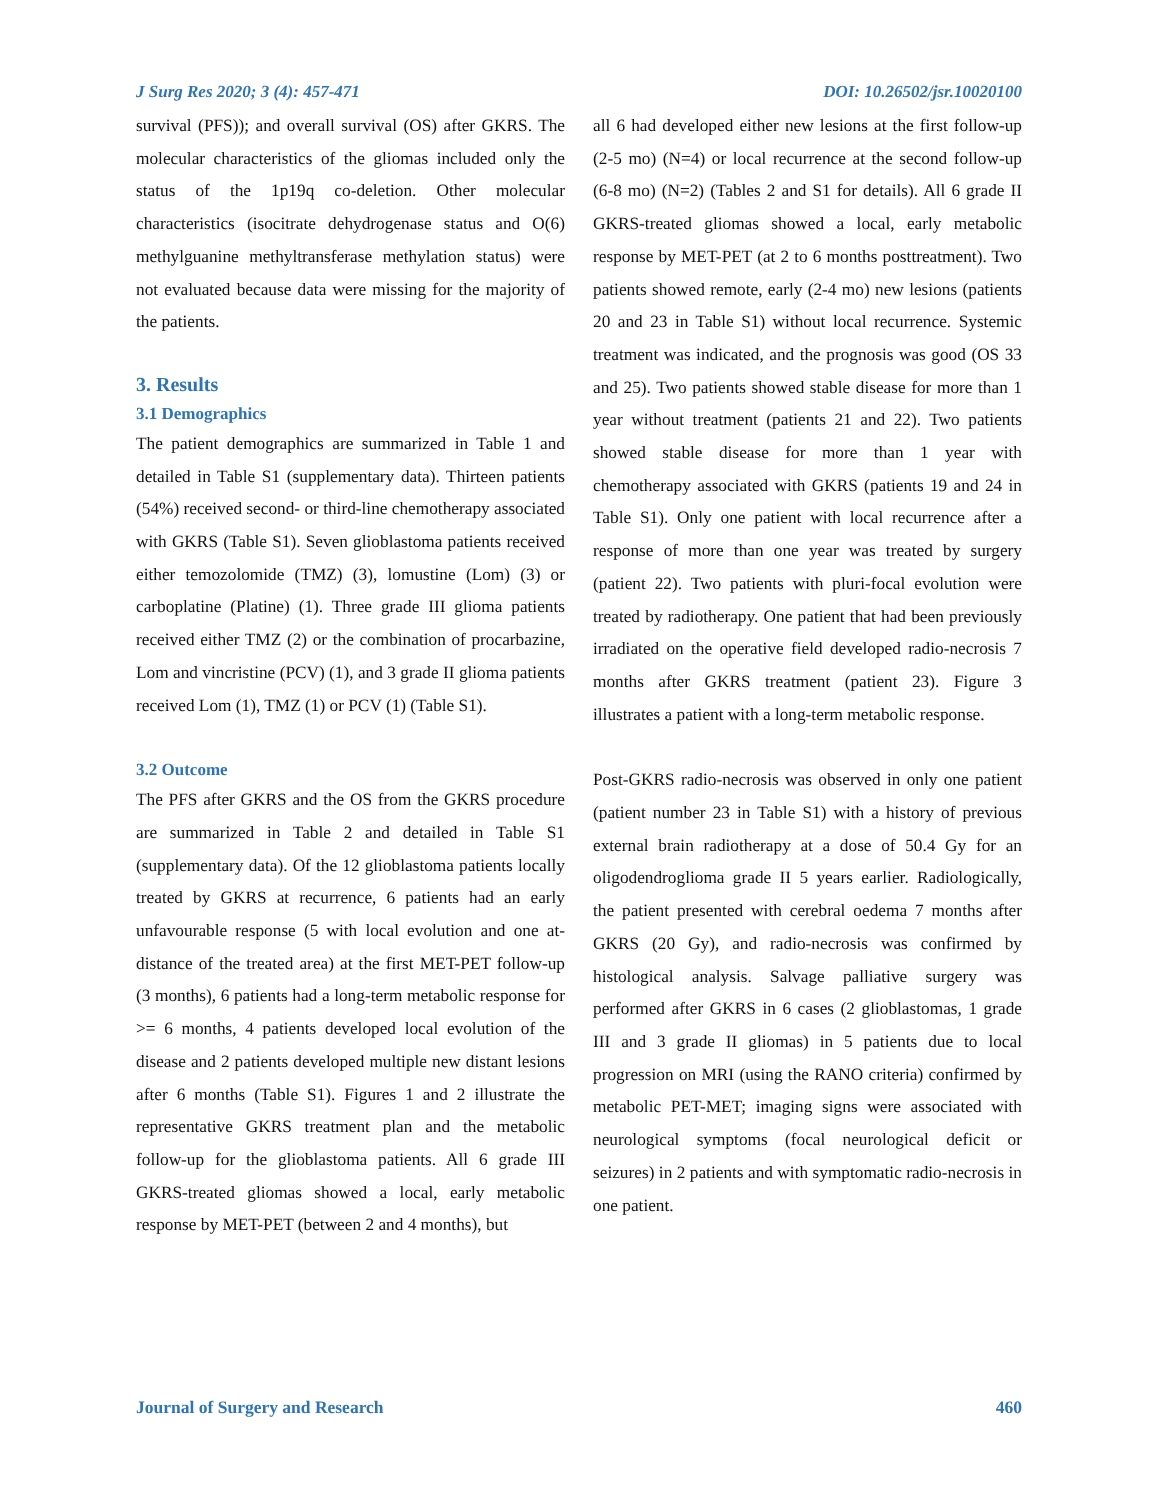J Surg Res 2020; 3 (4): 457-471 DOI: 10.26502/jsr.10020100
survival (PFS)); and overall survival (OS) after GKRS. The molecular characteristics of the gliomas included only the status of the 1p19q co-deletion. Other molecular characteristics (isocitrate dehydrogenase status and O(6) methylguanine methyltransferase methylation status) were not evaluated because data were missing for the majority of the patients.
3. Results
3.1 Demographics
The patient demographics are summarized in Table 1 and detailed in Table S1 (supplementary data). Thirteen patients (54%) received second- or third-line chemotherapy associated with GKRS (Table S1). Seven glioblastoma patients received either temozolomide (TMZ) (3), lomustine (Lom) (3) or carboplatine (Platine) (1). Three grade III glioma patients received either TMZ (2) or the combination of procarbazine, Lom and vincristine (PCV) (1), and 3 grade II glioma patients received Lom (1), TMZ (1) or PCV (1) (Table S1).
3.2 Outcome
The PFS after GKRS and the OS from the GKRS procedure are summarized in Table 2 and detailed in Table S1 (supplementary data). Of the 12 glioblastoma patients locally treated by GKRS at recurrence, 6 patients had an early unfavourable response (5 with local evolution and one at-distance of the treated area) at the first MET-PET follow-up (3 months), 6 patients had a long-term metabolic response for >= 6 months, 4 patients developed local evolution of the disease and 2 patients developed multiple new distant lesions after 6 months (Table S1). Figures 1 and 2 illustrate the representative GKRS treatment plan and the metabolic follow-up for the glioblastoma patients. All 6 grade III GKRS-treated gliomas showed a local, early metabolic response by MET-PET (between 2 and 4 months), but
all 6 had developed either new lesions at the first follow-up (2-5 mo) (N=4) or local recurrence at the second follow-up (6-8 mo) (N=2) (Tables 2 and S1 for details). All 6 grade II GKRS-treated gliomas showed a local, early metabolic response by MET-PET (at 2 to 6 months posttreatment). Two patients showed remote, early (2-4 mo) new lesions (patients 20 and 23 in Table S1) without local recurrence. Systemic treatment was indicated, and the prognosis was good (OS 33 and 25). Two patients showed stable disease for more than 1 year without treatment (patients 21 and 22). Two patients showed stable disease for more than 1 year with chemotherapy associated with GKRS (patients 19 and 24 in Table S1). Only one patient with local recurrence after a response of more than one year was treated by surgery (patient 22). Two patients with pluri-focal evolution were treated by radiotherapy. One patient that had been previously irradiated on the operative field developed radio-necrosis 7 months after GKRS treatment (patient 23). Figure 3 illustrates a patient with a long-term metabolic response.
Post-GKRS radio-necrosis was observed in only one patient (patient number 23 in Table S1) with a history of previous external brain radiotherapy at a dose of 50.4 Gy for an oligodendroglioma grade II 5 years earlier. Radiologically, the patient presented with cerebral oedema 7 months after GKRS (20 Gy), and radio-necrosis was confirmed by histological analysis. Salvage palliative surgery was performed after GKRS in 6 cases (2 glioblastomas, 1 grade III and 3 grade II gliomas) in 5 patients due to local progression on MRI (using the RANO criteria) confirmed by metabolic PET-MET; imaging signs were associated with neurological symptoms (focal neurological deficit or seizures) in 2 patients and with symptomatic radio-necrosis in one patient.
Journal of Surgery and Research 460